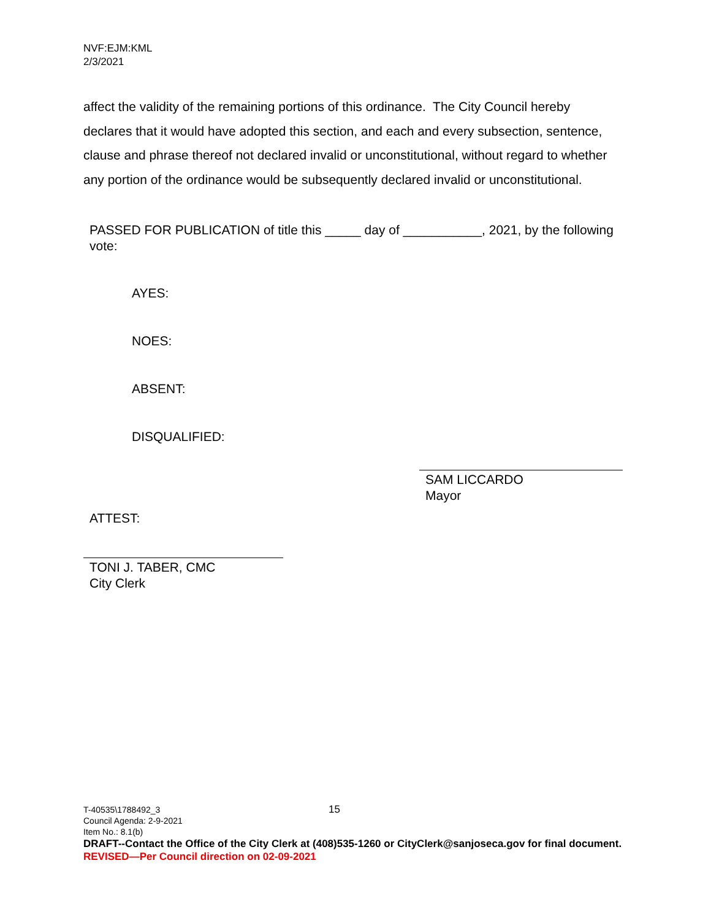NVF:EJM:KML
2/3/2021
affect the validity of the remaining portions of this ordinance. The City Council hereby declares that it would have adopted this section, and each and every subsection, sentence, clause and phrase thereof not declared invalid or unconstitutional, without regard to whether any portion of the ordinance would be subsequently declared invalid or unconstitutional.
PASSED FOR PUBLICATION of title this _____ day of ___________, 2021, by the following vote:
AYES:
NOES:
ABSENT:
DISQUALIFIED:
SAM LICCARDO
Mayor
ATTEST:
TONI J. TABER, CMC
City Clerk
T-40535\1788492_3 15
Council Agenda: 2-9-2021
Item No.: 8.1(b)
DRAFT--Contact the Office of the City Clerk at (408)535-1260 or CityClerk@sanjoseca.gov for final document.
REVISED—Per Council direction on 02-09-2021